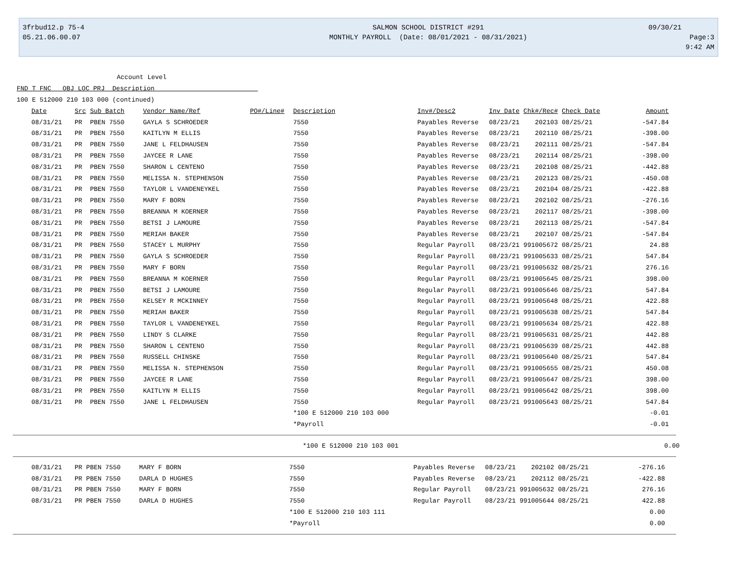3frbud12.p 75-4
05.21.06.00.07
SALMON SCHOOL DISTRICT #291
MONTHLY PAYROLL (Date: 08/01/2021 - 08/31/2021)
09/30/21 Page:3
9:42 AM
Account Level
FND T FNC OBJ LOC PRJ Description
100 E 512000 210 103 000 (continued)
| Date | Src | Sub Batch | Vendor Name/Ref | PO#/Line# | Description | Inv#/Desc2 | Inv Date | Chk#/Rec# | Check Date | Amount |
| --- | --- | --- | --- | --- | --- | --- | --- | --- | --- | --- |
| 08/31/21 | PR | PBEN 7550 | GAYLA S SCHROEDER | | 7550 | Payables Reverse | 08/23/21 | 202103 | 08/25/21 | -547.84 |
| 08/31/21 | PR | PBEN 7550 | KAITLYN M ELLIS | | 7550 | Payables Reverse | 08/23/21 | 202110 | 08/25/21 | -398.00 |
| 08/31/21 | PR | PBEN 7550 | JANE L FELDHAUSEN | | 7550 | Payables Reverse | 08/23/21 | 202111 | 08/25/21 | -547.84 |
| 08/31/21 | PR | PBEN 7550 | JAYCEE R LANE | | 7550 | Payables Reverse | 08/23/21 | 202114 | 08/25/21 | -398.00 |
| 08/31/21 | PR | PBEN 7550 | SHARON L CENTENO | | 7550 | Payables Reverse | 08/23/21 | 202108 | 08/25/21 | -442.88 |
| 08/31/21 | PR | PBEN 7550 | MELISSA N. STEPHENSON | | 7550 | Payables Reverse | 08/23/21 | 202123 | 08/25/21 | -450.08 |
| 08/31/21 | PR | PBEN 7550 | TAYLOR L VANDENEYKEL | | 7550 | Payables Reverse | 08/23/21 | 202104 | 08/25/21 | -422.88 |
| 08/31/21 | PR | PBEN 7550 | MARY F BORN | | 7550 | Payables Reverse | 08/23/21 | 202102 | 08/25/21 | -276.16 |
| 08/31/21 | PR | PBEN 7550 | BREANNA M KOERNER | | 7550 | Payables Reverse | 08/23/21 | 202117 | 08/25/21 | -398.00 |
| 08/31/21 | PR | PBEN 7550 | BETSI J LAMOURE | | 7550 | Payables Reverse | 08/23/21 | 202113 | 08/25/21 | -547.84 |
| 08/31/21 | PR | PBEN 7550 | MERIAH BAKER | | 7550 | Payables Reverse | 08/23/21 | 202107 | 08/25/21 | -547.84 |
| 08/31/21 | PR | PBEN 7550 | STACEY L MURPHY | | 7550 | Regular Payroll | 08/23/21 | 991005672 | 08/25/21 | 24.88 |
| 08/31/21 | PR | PBEN 7550 | GAYLA S SCHROEDER | | 7550 | Regular Payroll | 08/23/21 | 991005633 | 08/25/21 | 547.84 |
| 08/31/21 | PR | PBEN 7550 | MARY F BORN | | 7550 | Regular Payroll | 08/23/21 | 991005632 | 08/25/21 | 276.16 |
| 08/31/21 | PR | PBEN 7550 | BREANNA M KOERNER | | 7550 | Regular Payroll | 08/23/21 | 991005645 | 08/25/21 | 398.00 |
| 08/31/21 | PR | PBEN 7550 | BETSI J LAMOURE | | 7550 | Regular Payroll | 08/23/21 | 991005646 | 08/25/21 | 547.84 |
| 08/31/21 | PR | PBEN 7550 | KELSEY R MCKINNEY | | 7550 | Regular Payroll | 08/23/21 | 991005648 | 08/25/21 | 422.88 |
| 08/31/21 | PR | PBEN 7550 | MERIAH BAKER | | 7550 | Regular Payroll | 08/23/21 | 991005638 | 08/25/21 | 547.84 |
| 08/31/21 | PR | PBEN 7550 | TAYLOR L VANDENEYKEL | | 7550 | Regular Payroll | 08/23/21 | 991005634 | 08/25/21 | 422.88 |
| 08/31/21 | PR | PBEN 7550 | LINDY S CLARKE | | 7550 | Regular Payroll | 08/23/21 | 991005631 | 08/25/21 | 442.88 |
| 08/31/21 | PR | PBEN 7550 | SHARON L CENTENO | | 7550 | Regular Payroll | 08/23/21 | 991005639 | 08/25/21 | 442.88 |
| 08/31/21 | PR | PBEN 7550 | RUSSELL CHINSKE | | 7550 | Regular Payroll | 08/23/21 | 991005640 | 08/25/21 | 547.84 |
| 08/31/21 | PR | PBEN 7550 | MELISSA N. STEPHENSON | | 7550 | Regular Payroll | 08/23/21 | 991005655 | 08/25/21 | 450.08 |
| 08/31/21 | PR | PBEN 7550 | JAYCEE R LANE | | 7550 | Regular Payroll | 08/23/21 | 991005647 | 08/25/21 | 398.00 |
| 08/31/21 | PR | PBEN 7550 | KAITLYN M ELLIS | | 7550 | Regular Payroll | 08/23/21 | 991005642 | 08/25/21 | 398.00 |
| 08/31/21 | PR | PBEN 7550 | JANE L FELDHAUSEN | | 7550 | Regular Payroll | 08/23/21 | 991005643 | 08/25/21 | 547.84 |
| | | | | | *100 E 512000 210 103 000 | | | | | -0.01 |
| | | | | | *Payroll | | | | | -0.01 |
| | *100 E 512000 210 103 001 | 0.00 |
| 08/31/21 | PR | PBEN 7550 | MARY F BORN | | 7550 | Payables Reverse | 08/23/21 | 202102 | 08/25/21 | -276.16 |
| 08/31/21 | PR | PBEN 7550 | DARLA D HUGHES | | 7550 | Payables Reverse | 08/23/21 | 202112 | 08/25/21 | -422.88 |
| 08/31/21 | PR | PBEN 7550 | MARY F BORN | | 7550 | Regular Payroll | 08/23/21 | 991005632 | 08/25/21 | 276.16 |
| 08/31/21 | PR | PBEN 7550 | DARLA D HUGHES | | 7550 | Regular Payroll | 08/23/21 | 991005644 | 08/25/21 | 422.88 |
| | | | | | *100 E 512000 210 103 111 | | | | | 0.00 |
| | | | | | *Payroll | | | | | 0.00 |